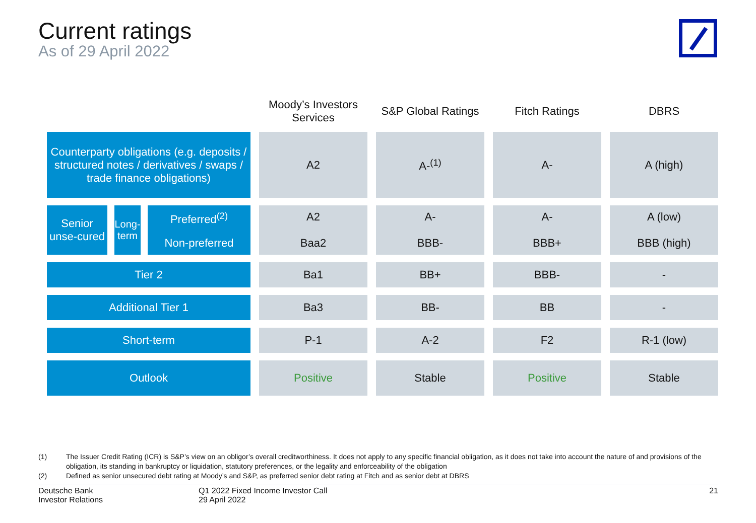Current ratings
As of 29 April 2022
| | Moody’s Investors Services | S&P Global Ratings | Fitch Ratings | DBRS |
| --- | --- | --- | --- | --- |
| Counterparty obligations (e.g. deposits / structured notes / derivatives / swaps / trade finance obligations) | A2 | A-<sup>(1)</sup> | A- | A (high) |
| Senior unse-cured Long-term Preferred<sup>(2)</sup> Non-preferred | A2 Baa2 | A- BBB- | A- BBB+ | A (low) BBB (high) |
| Tier 2 | Ba1 | BB+ | BBB- | - |
| Additional Tier 1 | Ba3 | BB- | BB | - |
| Short-term | P-1 | A-2 | F2 | R-1 (low) |
| Outlook | Positive | Stable | Positive | Stable |
(1) The Issuer Credit Rating (ICR) is S&P’s view on an obligor’s overall creditworthiness. It does not apply to any specific financial obligation, as it does not take into account the nature of and provisions of the obligation, its standing in bankruptcy or liquidation, statutory preferences, or the legality and enforceability of the obligation
(2) Defined as senior unsecured debt rating at Moody’s and S&P, as preferred senior debt rating at Fitch and as senior debt at DBRS
Deutsche Bank
Investor Relations
Q1 2022 Fixed Income Investor Call
29 April 2022
21